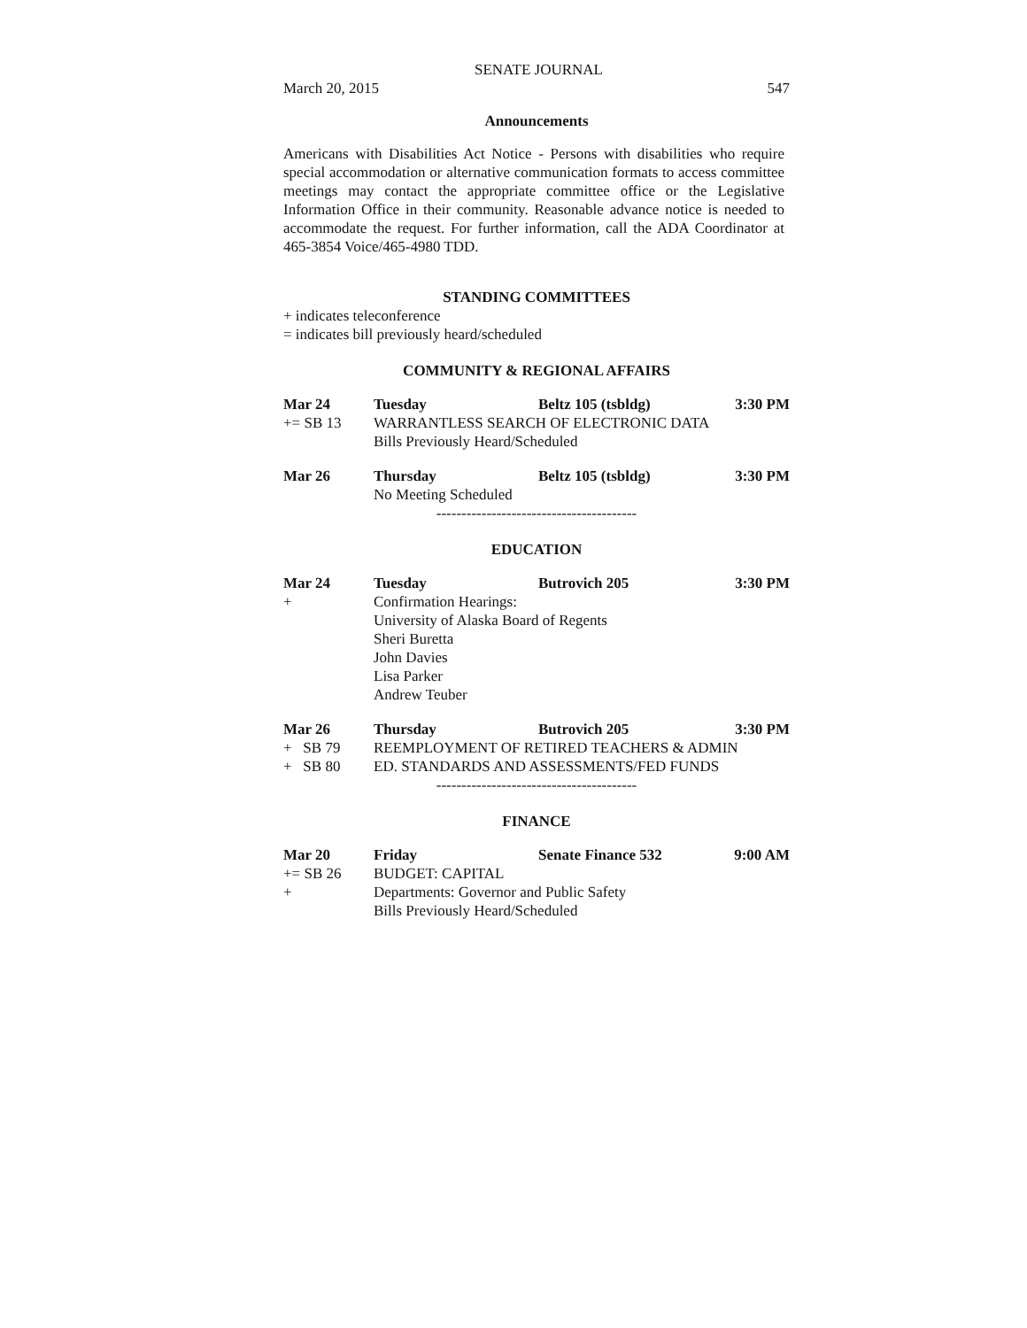SENATE JOURNAL
March 20, 2015 547
Announcements
Americans with Disabilities Act Notice - Persons with disabilities who require special accommodation or alternative communication formats to access committee meetings may contact the appropriate committee office or the Legislative Information Office in their community. Reasonable advance notice is needed to accommodate the request. For further information, call the ADA Coordinator at 465-3854 Voice/465-4980 TDD.
STANDING COMMITTEES
+ indicates teleconference
= indicates bill previously heard/scheduled
COMMUNITY & REGIONAL AFFAIRS
Mar 24 Tuesday Beltz 105 (tsbldg) 3:30 PM
+= SB 13 WARRANTLESS SEARCH OF ELECTRONIC DATA
Bills Previously Heard/Scheduled
Mar 26 Thursday Beltz 105 (tsbldg) 3:30 PM
No Meeting Scheduled
----------------------------------------
EDUCATION
Mar 24 Tuesday Butrovich 205 3:30 PM
+ Confirmation Hearings:
University of Alaska Board of Regents
Sheri Buretta
John Davies
Lisa Parker
Andrew Teuber
Mar 26 Thursday Butrovich 205 3:30 PM
+ SB 79 REEMPLOYMENT OF RETIRED TEACHERS & ADMIN
+ SB 80 ED. STANDARDS AND ASSESSMENTS/FED FUNDS
----------------------------------------
FINANCE
Mar 20 Friday Senate Finance 532 9:00 AM
+= SB 26 BUDGET: CAPITAL
+ Departments: Governor and Public Safety
Bills Previously Heard/Scheduled